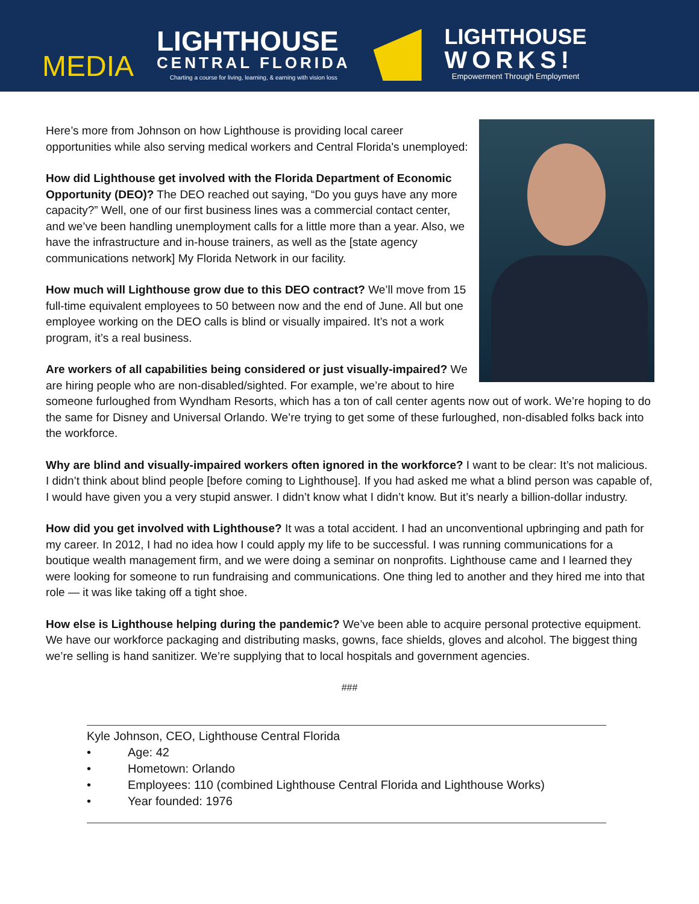MEDIA
LIGHTHOUSE
CENTRAL FLORIDA
Charting a course for living, learning, & earning with vision loss
LIGHTHOUSE
WORKS!
Empowerment Through Employment
Here’s more from Johnson on how Lighthouse is providing local career opportunities while also serving medical workers and Central Florida's unemployed:
How did Lighthouse get involved with the Florida Department of Economic Opportunity (DEO)? The DEO reached out saying, “Do you guys have any more capacity?” Well, one of our first business lines was a commercial contact center, and we’ve been handling unemployment calls for a little more than a year. Also, we have the infrastructure and in-house trainers, as well as the [state agency communications network] My Florida Network in our facility.
How much will Lighthouse grow due to this DEO contract? We’ll move from 15 full-time equivalent employees to 50 between now and the end of June. All but one employee working on the DEO calls is blind or visually impaired. It’s not a work program, it’s a real business.
Are workers of all capabilities being considered or just visually-impaired? We are hiring people who are non-disabled/sighted. For example, we’re about to hire someone furloughed from Wyndham Resorts, which has a ton of call center agents now out of work. We’re hoping to do the same for Disney and Universal Orlando. We’re trying to get some of these furloughed, non-disabled folks back into the workforce.
Why are blind and visually-impaired workers often ignored in the workforce? I want to be clear: It’s not malicious. I didn’t think about blind people [before coming to Lighthouse]. If you had asked me what a blind person was capable of, I would have given you a very stupid answer. I didn’t know what I didn’t know. But it’s nearly a billion-dollar industry.
How did you get involved with Lighthouse? It was a total accident. I had an unconventional upbringing and path for my career. In 2012, I had no idea how I could apply my life to be successful. I was running communications for a boutique wealth management firm, and we were doing a seminar on nonprofits. Lighthouse came and I learned they were looking for someone to run fundraising and communications. One thing led to another and they hired me into that role — it was like taking off a tight shoe.
How else is Lighthouse helping during the pandemic? We’ve been able to acquire personal protective equipment. We have our workforce packaging and distributing masks, gowns, face shields, gloves and alcohol. The biggest thing we’re selling is hand sanitizer. We’re supplying that to local hospitals and government agencies.
###
Kyle Johnson, CEO, Lighthouse Central Florida
• Age: 42
• Hometown: Orlando
• Employees: 110 (combined Lighthouse Central Florida and Lighthouse Works)
• Year founded: 1976